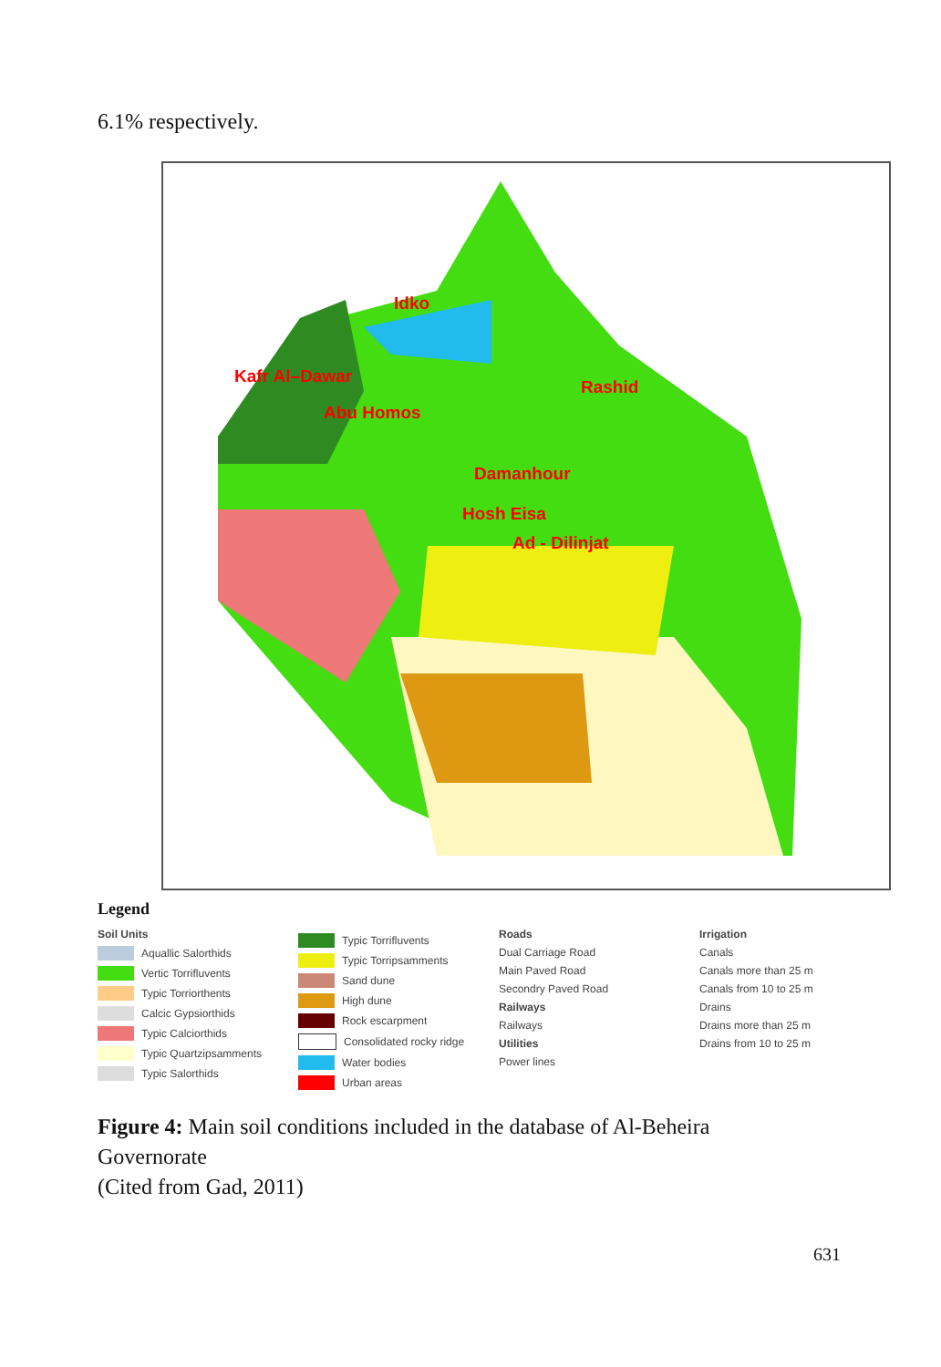6.1% respectively.
Idko
Kafr Al–Dawar
Rashid
Abu Homos
Damanhour
Hosh Eisa
Ad - Dilinjat
Legend
Soil Units
Aquallic Salorthids
Vertic Torrifluvents
Typic Torriorthents
Calcic Gypsiorthids
Typic Calciorthids
Typic Quartzipsamments
Typic Salorthids
Typic Torrifluvents
Typic Torripsamments
Sand dune
High dune
Rock escarpment
Consolidated rocky ridge
Water bodies
Urban areas
Roads
Dual Carriage Road
Main Paved Road
Secondry Paved Road
Railways
Railways
Utilities
Power lines
Irrigation
Canals
Canals more than 25 m
Canals from 10 to 25 m
Drains
Drains more than 25 m
Drains from 10 to 25 m
Figure 4: Main soil conditions included in the database of Al-Beheira
Governorate
(Cited from Gad, 2011)
631